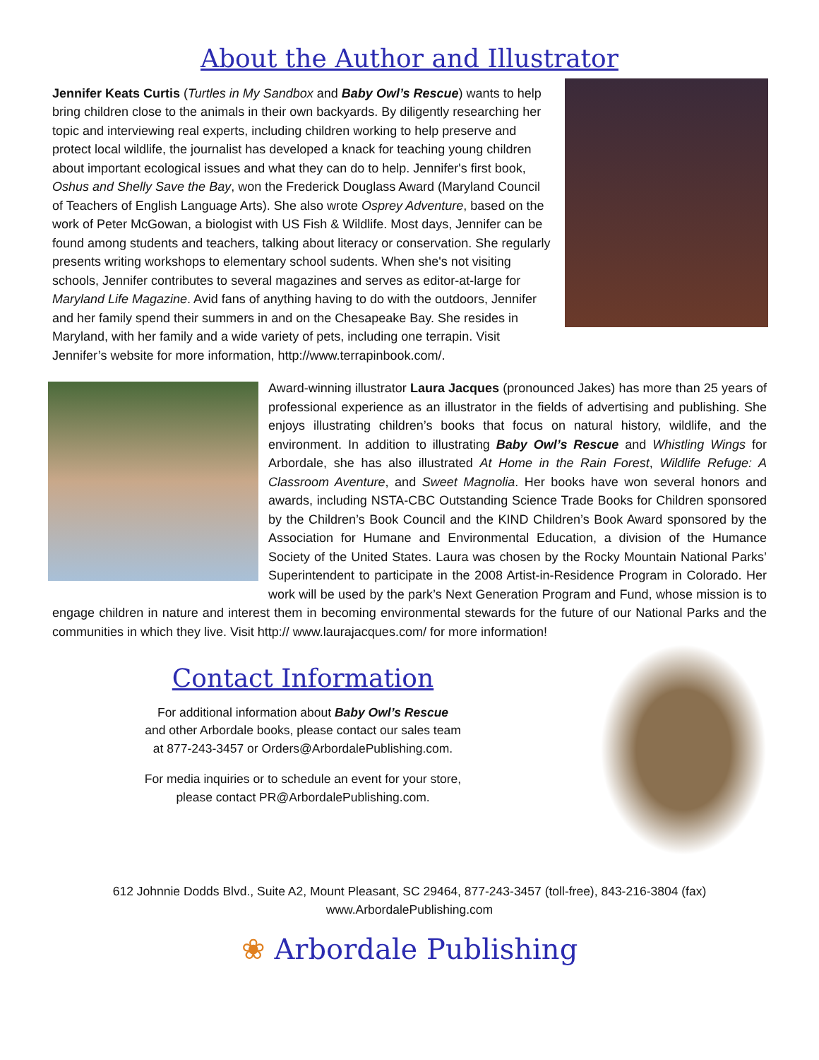About the Author and Illustrator
Jennifer Keats Curtis (Turtles in My Sandbox and Baby Owl’s Rescue) wants to help bring children close to the animals in their own backyards. By diligently researching her topic and interviewing real experts, including children working to help preserve and protect local wildlife, the journalist has developed a knack for teaching young children about important ecological issues and what they can do to help. Jennifer's first book, Oshus and Shelly Save the Bay, won the Frederick Douglass Award (Maryland Council of Teachers of English Language Arts). She also wrote Osprey Adventure, based on the work of Peter McGowan, a biologist with US Fish & Wildlife. Most days, Jennifer can be found among students and teachers, talking about literacy or conservation. She regularly presents writing workshops to elementary school sudents. When she's not visiting schools, Jennifer contributes to several magazines and serves as editor-at-large for Maryland Life Magazine. Avid fans of anything having to do with the outdoors, Jennifer and her family spend their summers in and on the Chesapeake Bay. She resides in Maryland, with her family and a wide variety of pets, including one terrapin. Visit Jennifer’s website for more information, http://www.terrapinbook.com/.
Award-winning illustrator Laura Jacques (pronounced Jakes) has more than 25 years of professional experience as an illustrator in the fields of advertising and publishing. She enjoys illustrating children’s books that focus on natural history, wildlife, and the environment. In addition to illustrating Baby Owl’s Rescue and Whistling Wings for Arbordale, she has also illustrated At Home in the Rain Forest, Wildlife Refuge: A Classroom Aventure, and Sweet Magnolia. Her books have won several honors and awards, including NSTA-CBC Outstanding Science Trade Books for Children sponsored by the Children’s Book Council and the KIND Children’s Book Award sponsored by the Association for Humane and Environmental Education, a division of the Humance Society of the United States. Laura was chosen by the Rocky Mountain National Parks’ Superintendent to participate in the 2008 Artist-in-Residence Program in Colorado. Her work will be used by the park’s Next Generation Program and Fund, whose mission is to engage children in nature and interest them in becoming environmental stewards for the future of our National Parks and the communities in which they live. Visit http:// www.laurajacques.com/ for more information!
Contact Information
For additional information about Baby Owl’s Rescue
and other Arbordale books, please contact our sales team
at 877-243-3457 or Orders@ArbordalePublishing.com.
For media inquiries or to schedule an event for your store,
please contact PR@ArbordalePublishing.com.
612 Johnnie Dodds Blvd., Suite A2, Mount Pleasant, SC 29464, 877-243-3457 (toll-free), 843-216-3804 (fax)
www.ArbordalePublishing.com
❀ Arbordale Publishing